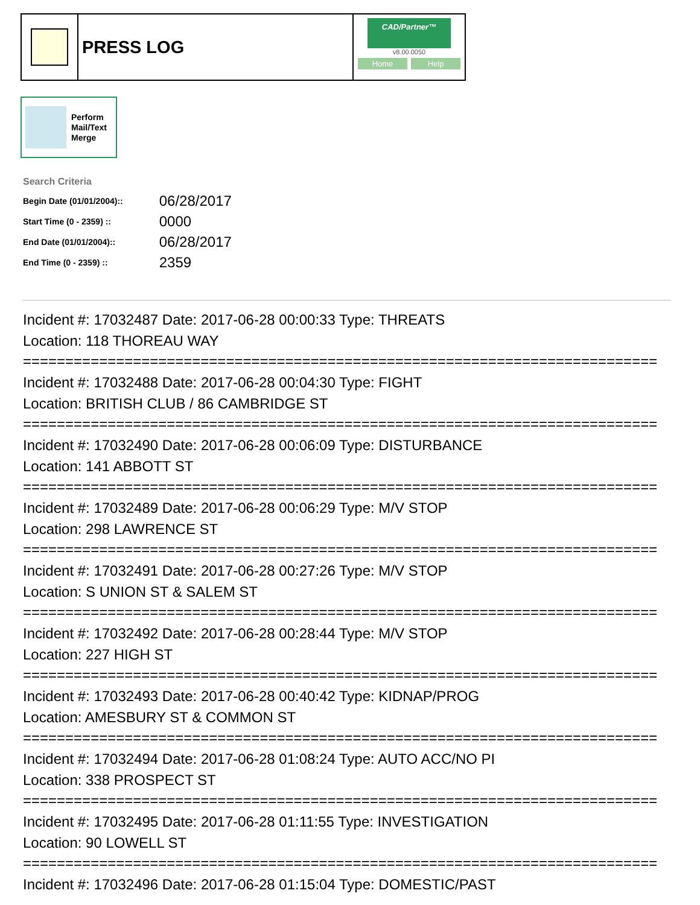PRESS LOG
CAD/Partner™
v8.00.0050
Home Help
Perform
Mail/Text
Merge
Search Criteria
| Begin Date (01/01/2004):: | 06/28/2017 |
| Start Time (0 - 2359) :: | 0000 |
| End Date (01/01/2004):: | 06/28/2017 |
| End Time (0 - 2359) :: | 2359 |
Incident #: 17032487 Date: 2017-06-28 00:00:33 Type: THREATS
Location: 118 THOREAU WAY
===========================================================================
Incident #: 17032488 Date: 2017-06-28 00:04:30 Type: FIGHT
Location: BRITISH CLUB / 86 CAMBRIDGE ST
===========================================================================
Incident #: 17032490 Date: 2017-06-28 00:06:09 Type: DISTURBANCE
Location: 141 ABBOTT ST
===========================================================================
Incident #: 17032489 Date: 2017-06-28 00:06:29 Type: M/V STOP
Location: 298 LAWRENCE ST
===========================================================================
Incident #: 17032491 Date: 2017-06-28 00:27:26 Type: M/V STOP
Location: S UNION ST & SALEM ST
===========================================================================
Incident #: 17032492 Date: 2017-06-28 00:28:44 Type: M/V STOP
Location: 227 HIGH ST
===========================================================================
Incident #: 17032493 Date: 2017-06-28 00:40:42 Type: KIDNAP/PROG
Location: AMESBURY ST & COMMON ST
===========================================================================
Incident #: 17032494 Date: 2017-06-28 01:08:24 Type: AUTO ACC/NO PI
Location: 338 PROSPECT ST
===========================================================================
Incident #: 17032495 Date: 2017-06-28 01:11:55 Type: INVESTIGATION
Location: 90 LOWELL ST
===========================================================================
Incident #: 17032496 Date: 2017-06-28 01:15:04 Type: DOMESTIC/PAST